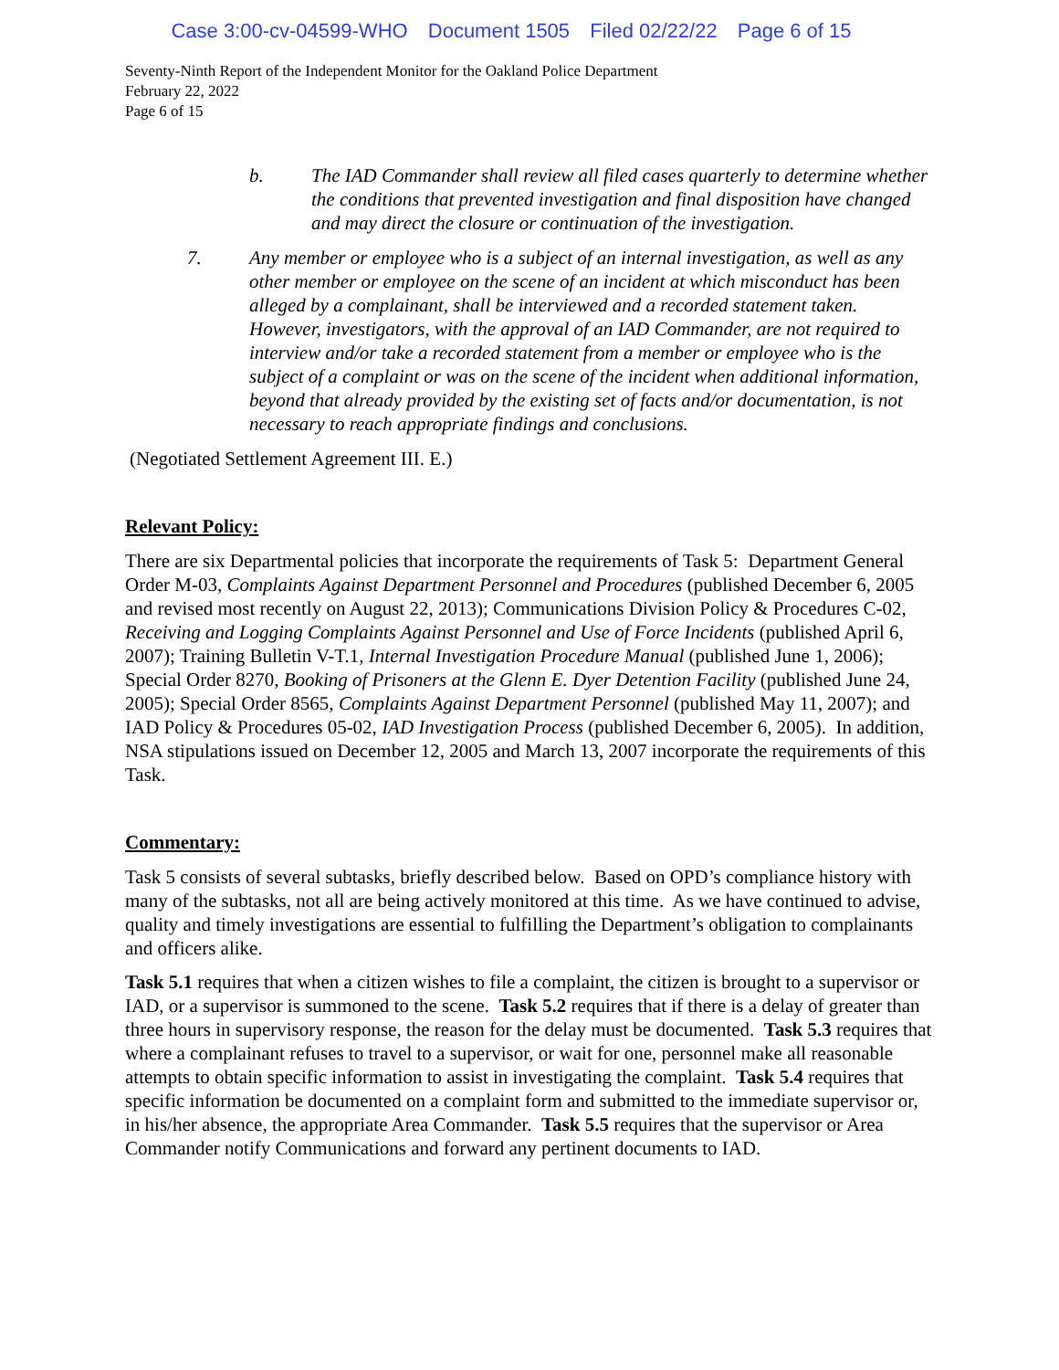Case 3:00-cv-04599-WHO Document 1505 Filed 02/22/22 Page 6 of 15
Seventy-Ninth Report of the Independent Monitor for the Oakland Police Department
February 22, 2022
Page 6 of 15
b. The IAD Commander shall review all filed cases quarterly to determine whether the conditions that prevented investigation and final disposition have changed and may direct the closure or continuation of the investigation.
7. Any member or employee who is a subject of an internal investigation, as well as any other member or employee on the scene of an incident at which misconduct has been alleged by a complainant, shall be interviewed and a recorded statement taken. However, investigators, with the approval of an IAD Commander, are not required to interview and/or take a recorded statement from a member or employee who is the subject of a complaint or was on the scene of the incident when additional information, beyond that already provided by the existing set of facts and/or documentation, is not necessary to reach appropriate findings and conclusions.
(Negotiated Settlement Agreement III. E.)
Relevant Policy:
There are six Departmental policies that incorporate the requirements of Task 5: Department General Order M-03, Complaints Against Department Personnel and Procedures (published December 6, 2005 and revised most recently on August 22, 2013); Communications Division Policy & Procedures C-02, Receiving and Logging Complaints Against Personnel and Use of Force Incidents (published April 6, 2007); Training Bulletin V-T.1, Internal Investigation Procedure Manual (published June 1, 2006); Special Order 8270, Booking of Prisoners at the Glenn E. Dyer Detention Facility (published June 24, 2005); Special Order 8565, Complaints Against Department Personnel (published May 11, 2007); and IAD Policy & Procedures 05-02, IAD Investigation Process (published December 6, 2005). In addition, NSA stipulations issued on December 12, 2005 and March 13, 2007 incorporate the requirements of this Task.
Commentary:
Task 5 consists of several subtasks, briefly described below. Based on OPD’s compliance history with many of the subtasks, not all are being actively monitored at this time. As we have continued to advise, quality and timely investigations are essential to fulfilling the Department’s obligation to complainants and officers alike.
Task 5.1 requires that when a citizen wishes to file a complaint, the citizen is brought to a supervisor or IAD, or a supervisor is summoned to the scene. Task 5.2 requires that if there is a delay of greater than three hours in supervisory response, the reason for the delay must be documented. Task 5.3 requires that where a complainant refuses to travel to a supervisor, or wait for one, personnel make all reasonable attempts to obtain specific information to assist in investigating the complaint. Task 5.4 requires that specific information be documented on a complaint form and submitted to the immediate supervisor or, in his/her absence, the appropriate Area Commander. Task 5.5 requires that the supervisor or Area Commander notify Communications and forward any pertinent documents to IAD.